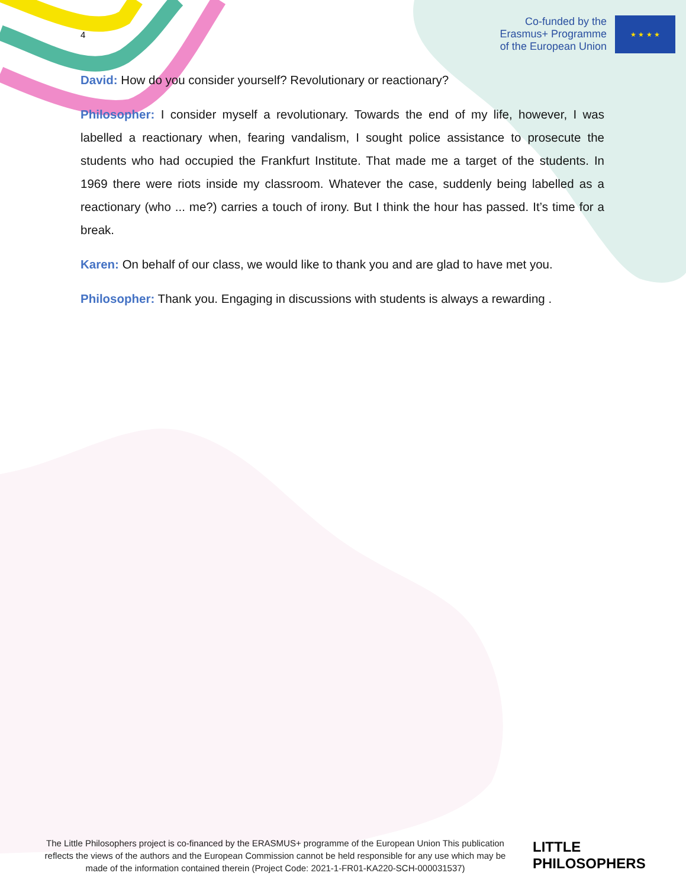Co-funded by the
Erasmus+ Programme
of the European Union
★ ★ ★ ★
4
David: How do you consider yourself? Revolutionary or reactionary?
Philosopher: I consider myself a revolutionary. Towards the end of my life, however, I was labelled a reactionary when, fearing vandalism, I sought police assistance to prosecute the students who had occupied the Frankfurt Institute. That made me a target of the students. In 1969 there were riots inside my classroom. Whatever the case, suddenly being labelled as a reactionary (who ... me?) carries a touch of irony. But I think the hour has passed. It’s time for a break.
Karen: On behalf of our class, we would like to thank you and are glad to have met you.
Philosopher: Thank you. Engaging in discussions with students is always a rewarding .
The Little Philosophers project is co-financed by the ERASMUS+ programme of the European Union This publication reflects the views of the authors and the European Commission cannot be held responsible for any use which may be made of the information contained therein (Project Code: 2021-1-FR01-KA220-SCH-000031537)
LITTLE
PHILOSOPHERS